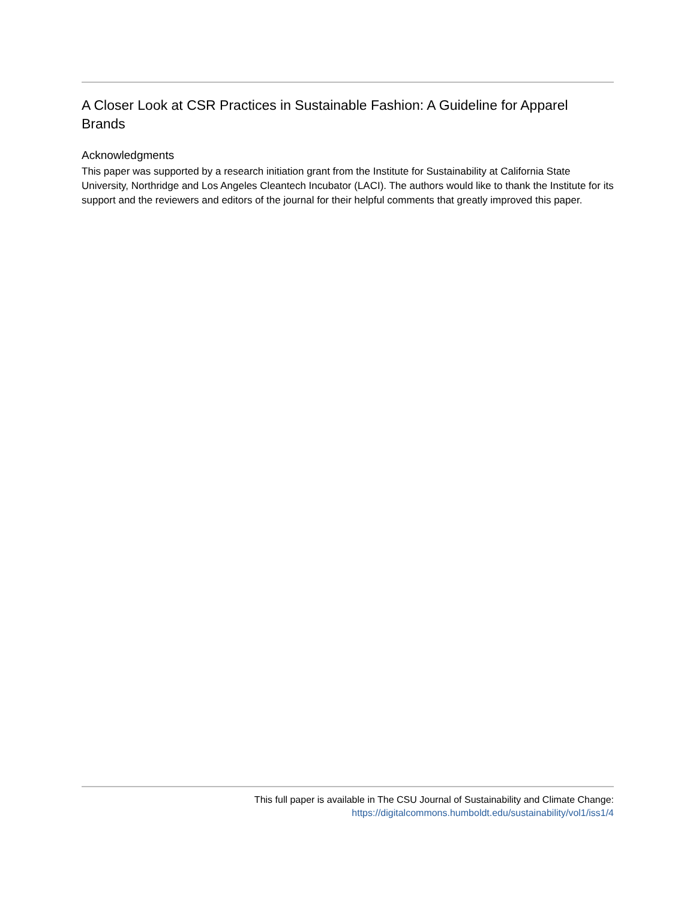A Closer Look at CSR Practices in Sustainable Fashion: A Guideline for Apparel Brands
Acknowledgments
This paper was supported by a research initiation grant from the Institute for Sustainability at California State University, Northridge and Los Angeles Cleantech Incubator (LACI). The authors would like to thank the Institute for its support and the reviewers and editors of the journal for their helpful comments that greatly improved this paper.
This full paper is available in The CSU Journal of Sustainability and Climate Change:
https://digitalcommons.humboldt.edu/sustainability/vol1/iss1/4